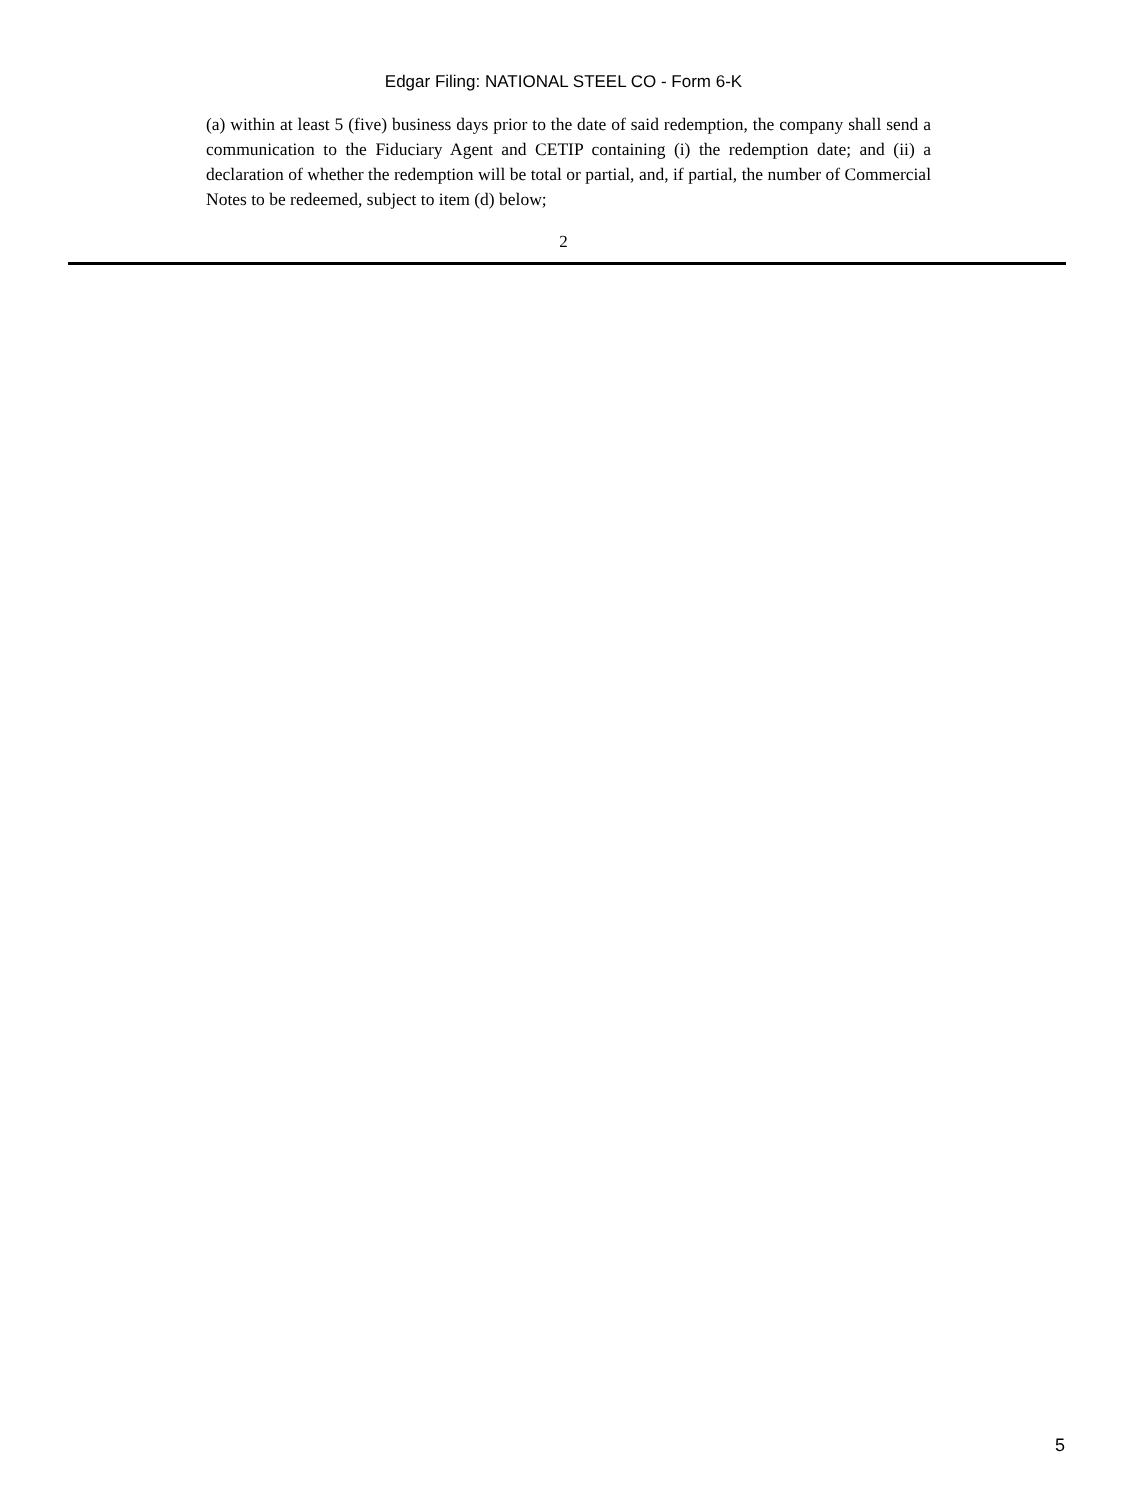Edgar Filing: NATIONAL STEEL CO - Form 6-K
(a) within at least 5 (five) business days prior to the date of said redemption, the company shall send a communication to the Fiduciary Agent and CETIP containing (i) the redemption date; and (ii) a declaration of whether the redemption will be total or partial, and, if partial, the number of Commercial Notes to be redeemed, subject to item (d) below;
2
5